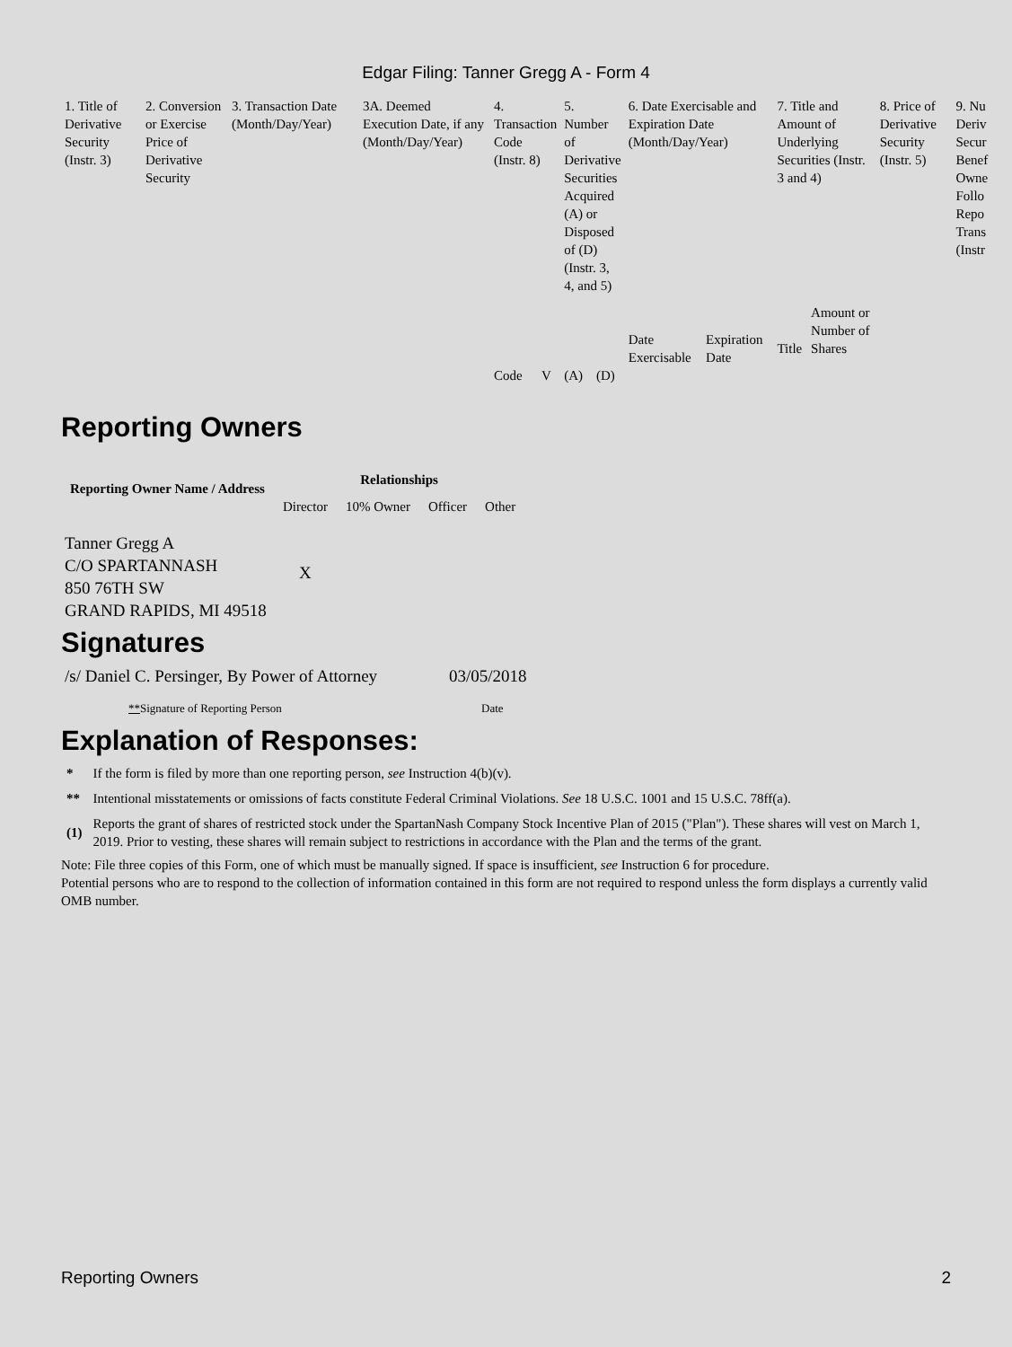Edgar Filing: Tanner Gregg A - Form 4
| 1. Title of Derivative Security (Instr. 3) | 2. Conversion or Exercise Price of Derivative Security | 3. Transaction Date (Month/Day/Year) | 3A. Deemed Execution Date, if any (Month/Day/Year) | 4. Transaction Code (Instr. 8) | | 5. Number of Derivative Securities Acquired (A) or Disposed of (D) (Instr. 3, 4, and 5) | | 6. Date Exercisable and Expiration Date (Month/Day/Year) | | 7. Title and Amount of Underlying Securities (Instr. 3 and 4) | | 8. Price of Derivative Security (Instr. 5) | 9. Nu Deriv Secur Benef Owne Follo Repo Trans (Instr |
| --- | --- | --- | --- | --- | --- | --- | --- | --- | --- | --- | --- | --- | --- |
| | | | | | | | | Date Exercisable | Expiration Date | Title | Amount or Number of Shares | | |
| | | | | Code | V | (A) | (D) | | | | | | |
Reporting Owners
| Reporting Owner Name / Address | Relationships | | | |
| --- | --- | --- | --- | --- |
| | Director | 10% Owner | Officer | Other |
| Tanner Gregg A C/O SPARTANNASH 850 76TH SW GRAND RAPIDS, MI 49518 | X | | | |
Signatures
| /s/ Daniel C. Persinger, By Power of Attorney | 03/05/2018 |
| ** Signature of Reporting Person | Date |
Explanation of Responses:
| * | If the form is filed by more than one reporting person, see Instruction 4(b)(v). |
| ** | Intentional misstatements or omissions of facts constitute Federal Criminal Violations. See 18 U.S.C. 1001 and 15 U.S.C. 78ff(a). |
| (1) | Reports the grant of shares of restricted stock under the SpartanNash Company Stock Incentive Plan of 2015 ("Plan"). These shares will vest on March 1, 2019. Prior to vesting, these shares will remain subject to restrictions in accordance with the Plan and the terms of the grant. |
Note: File three copies of this Form, one of which must be manually signed. If space is insufficient, see Instruction 6 for procedure.
Potential persons who are to respond to the collection of information contained in this form are not required to respond unless the form displays a currently valid OMB number.
Reporting Owners 2